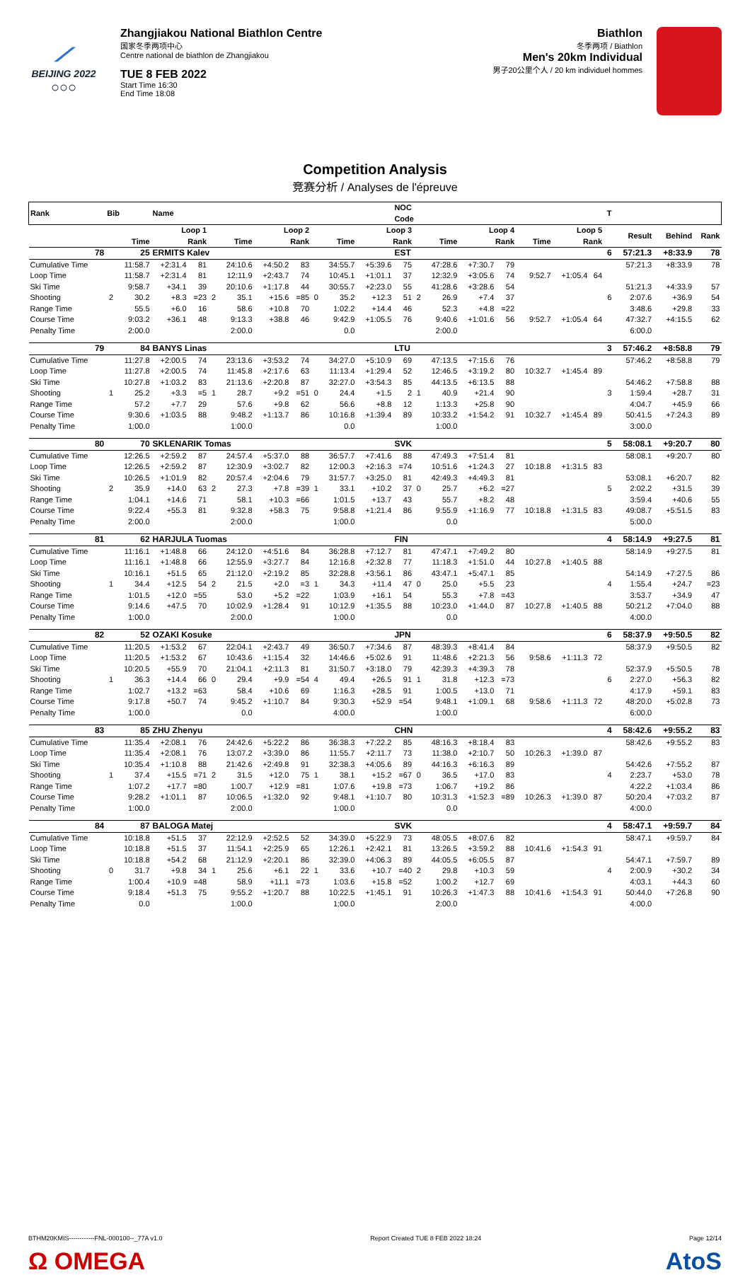⟋
BEIJING 2022
○○○
Zhangjiakou National Biathlon Centre
国家冬季两项中心
Centre national de biathlon de Zhangjiakou
TUE 8 FEB 2022
Start Time 16:30
End Time 18:08
Biathlon
冬季两项 / Biathlon
Men's 20km Individual
男子20公里个人 / 20 km individuel hommes
Competition Analysis
竞赛分析 / Analyses de l'épreuve
| Rank | Bib | | Name | | | | | | | | | NOC Code | | | | | | | | T | | | |
| --- | --- | --- | --- | --- | --- | --- | --- | --- | --- | --- | --- | --- | --- | --- | --- | --- | --- | --- | --- | --- | --- | --- | --- |
| | Loop 1 | | | | Loop 2 | | | | Loop 3 | | | | Loop 4 | | | | Loop 5 | | | | Result | Behind | Rank |
| | Time | | Rank | | Time | | Rank | | Time | | Rank | | Time | | Rank | | Time | Rank | | | | | |
| 78 | 25 | | ERMITS Kalev | | | | | | | | | EST | | | | | | | | 6 | 57:21.3 | +8:33.9 | 78 |
| Cumulative Time | | 11:58.7 | +2:31.4 | 81 | | 24:10.6 | +4:50.2 | 83 | | 34:55.7 | +5:39.6 | 75 | | 47:28.6 | +7:30.7 | 79 | | | | | 57:21.3 | +8:33.9 | 78 |
| Loop Time | | 11:58.7 | +2:31.4 | 81 | | 12:11.9 | +2:43.7 | 74 | | 10:45.1 | +1:01.1 | 37 | | 12:32.9 | +3:05.6 | 74 | 9:52.7 | +1:05.4 | 64 | | | | |
| Ski Time | | 9:58.7 | +34.1 | 39 | | 20:10.6 | +1:17.8 | 44 | | 30:55.7 | +2:23.0 | 55 | | 41:28.6 | +3:28.6 | 54 | | | | | 51:21.3 | +4:33.9 | 57 |
| Shooting | 2 | 30.2 | +8.3 | =23 | 2 | 35.1 | +15.6 | =85 | 0 | 35.2 | +12.3 | 51 | 2 | 26.9 | +7.4 | 37 | | | | 6 | 2:07.6 | +36.9 | 54 |
| Range Time | | 55.5 | +6.0 | 16 | | 58.6 | +10.8 | 70 | | 1:02.2 | +14.4 | 46 | | 52.3 | +4.8 | =22 | | | | | 3:48.6 | +29.8 | 33 |
| Course Time | | 9:03.2 | +36.1 | 48 | | 9:13.3 | +38.8 | 46 | | 9:42.9 | +1:05.5 | 76 | | 9:40.6 | +1:01.6 | 56 | 9:52.7 | +1:05.4 | 64 | | 47:32.7 | +4:15.5 | 62 |
| Penalty Time | | 2:00.0 | | | | 2:00.0 | | | | 0.0 | | | | 2:00.0 | | | | | | | 6:00.0 | | |
| 79 | 84 | | BANYS Linas | | | | | | | | | LTU | | | | | | | | 3 | 57:46.2 | +8:58.8 | 79 |
| Cumulative Time | | 11:27.8 | +2:00.5 | 74 | | 23:13.6 | +3:53.2 | 74 | | 34:27.0 | +5:10.9 | 69 | | 47:13.5 | +7:15.6 | 76 | | | | | 57:46.2 | +8:58.8 | 79 |
| Loop Time | | 11:27.8 | +2:00.5 | 74 | | 11:45.8 | +2:17.6 | 63 | | 11:13.4 | +1:29.4 | 52 | | 12:46.5 | +3:19.2 | 80 | 10:32.7 | +1:45.4 | 89 | | | | |
| Ski Time | | 10:27.8 | +1:03.2 | 83 | | 21:13.6 | +2:20.8 | 87 | | 32:27.0 | +3:54.3 | 85 | | 44:13.5 | +6:13.5 | 88 | | | | | 54:46.2 | +7:58.8 | 88 |
| Shooting | 1 | 25.2 | +3.3 | =5 | 1 | 28.7 | +9.2 | =51 | 0 | 24.4 | +1.5 | 2 | 1 | 40.9 | +21.4 | 90 | | | | 3 | 1:59.4 | +28.7 | 31 |
| Range Time | | 57.2 | +7.7 | 29 | | 57.6 | +9.8 | 62 | | 56.6 | +8.8 | 12 | | 1:13.3 | +25.8 | 90 | | | | | 4:04.7 | +45.9 | 66 |
| Course Time | | 9:30.6 | +1:03.5 | 88 | | 9:48.2 | +1:13.7 | 86 | | 10:16.8 | +1:39.4 | 89 | | 10:33.2 | +1:54.2 | 91 | 10:32.7 | +1:45.4 | 89 | | 50:41.5 | +7:24.3 | 89 |
| Penalty Time | | 1:00.0 | | | | 1:00.0 | | | | 0.0 | | | | 1:00.0 | | | | | | | 3:00.0 | | |
| 80 | 70 | | SKLENARIK Tomas | | | | | | | | | SVK | | | | | | | | 5 | 58:08.1 | +9:20.7 | 80 |
| Cumulative Time | | 12:26.5 | +2:59.2 | 87 | | 24:57.4 | +5:37.0 | 88 | | 36:57.7 | +7:41.6 | 88 | | 47:49.3 | +7:51.4 | 81 | | | | | 58:08.1 | +9:20.7 | 80 |
| Loop Time | | 12:26.5 | +2:59.2 | 87 | | 12:30.9 | +3:02.7 | 82 | | 12:00.3 | +2:16.3 | =74 | | 10:51.6 | +1:24.3 | 27 | 10:18.8 | +1:31.5 | 83 | | | | |
| Ski Time | | 10:26.5 | +1:01.9 | 82 | | 20:57.4 | +2:04.6 | 79 | | 31:57.7 | +3:25.0 | 81 | | 42:49.3 | +4:49.3 | 81 | | | | | 53:08.1 | +6:20.7 | 82 |
| Shooting | 2 | 35.9 | +14.0 | 63 | 2 | 27.3 | +7.8 | =39 | 1 | 33.1 | +10.2 | 37 | 0 | 25.7 | +6.2 | =27 | | | | 5 | 2:02.2 | +31.5 | 39 |
| Range Time | | 1:04.1 | +14.6 | 71 | | 58.1 | +10.3 | =66 | | 1:01.5 | +13.7 | 43 | | 55.7 | +8.2 | 48 | | | | | 3:59.4 | +40.6 | 55 |
| Course Time | | 9:22.4 | +55.3 | 81 | | 9:32.8 | +58.3 | 75 | | 9:58.8 | +1:21.4 | 86 | | 9:55.9 | +1:16.9 | 77 | 10:18.8 | +1:31.5 | 83 | | 49:08.7 | +5:51.5 | 83 |
| Penalty Time | | 2:00.0 | | | | 2:00.0 | | | | 1:00.0 | | | | 0.0 | | | | | | | 5:00.0 | | |
| 81 | 62 | | HARJULA Tuomas | | | | | | | | | FIN | | | | | | | | 4 | 58:14.9 | +9:27.5 | 81 |
| Cumulative Time | | 11:16.1 | +1:48.8 | 66 | | 24:12.0 | +4:51.6 | 84 | | 36:28.8 | +7:12.7 | 81 | | 47:47.1 | +7:49.2 | 80 | | | | | 58:14.9 | +9:27.5 | 81 |
| Loop Time | | 11:16.1 | +1:48.8 | 66 | | 12:55.9 | +3:27.7 | 84 | | 12:16.8 | +2:32.8 | 77 | | 11:18.3 | +1:51.0 | 44 | 10:27.8 | +1:40.5 | 88 | | | | |
| Ski Time | | 10:16.1 | +51.5 | 65 | | 21:12.0 | +2:19.2 | 85 | | 32:28.8 | +3:56.1 | 86 | | 43:47.1 | +5:47.1 | 85 | | | | | 54:14.9 | +7:27.5 | 86 |
| Shooting | 1 | 34.4 | +12.5 | 54 | 2 | 21.5 | +2.0 | =3 | 1 | 34.3 | +11.4 | 47 | 0 | 25.0 | +5.5 | 23 | | | | 4 | 1:55.4 | +24.7 | =23 |
| Range Time | | 1:01.5 | +12.0 | =55 | | 53.0 | +5.2 | =22 | | 1:03.9 | +16.1 | 54 | | 55.3 | +7.8 | =43 | | | | | 3:53.7 | +34.9 | 47 |
| Course Time | | 9:14.6 | +47.5 | 70 | | 10:02.9 | +1:28.4 | 91 | | 10:12.9 | +1:35.5 | 88 | | 10:23.0 | +1:44.0 | 87 | 10:27.8 | +1:40.5 | 88 | | 50:21.2 | +7:04.0 | 88 |
| Penalty Time | | 1:00.0 | | | | 2:00.0 | | | | 1:00.0 | | | | 0.0 | | | | | | | 4:00.0 | | |
| 82 | 52 | | OZAKI Kosuke | | | | | | | | | JPN | | | | | | | | 6 | 58:37.9 | +9:50.5 | 82 |
| Cumulative Time | | 11:20.5 | +1:53.2 | 67 | | 22:04.1 | +2:43.7 | 49 | | 36:50.7 | +7:34.6 | 87 | | 48:39.3 | +8:41.4 | 84 | | | | | 58:37.9 | +9:50.5 | 82 |
| Loop Time | | 11:20.5 | +1:53.2 | 67 | | 10:43.6 | +1:15.4 | 32 | | 14:46.6 | +5:02.6 | 91 | | 11:48.6 | +2:21.3 | 56 | 9:58.6 | +1:11.3 | 72 | | | | |
| Ski Time | | 10:20.5 | +55.9 | 70 | | 21:04.1 | +2:11.3 | 81 | | 31:50.7 | +3:18.0 | 79 | | 42:39.3 | +4:39.3 | 78 | | | | | 52:37.9 | +5:50.5 | 78 |
| Shooting | 1 | 36.3 | +14.4 | 66 | 0 | 29.4 | +9.9 | =54 | 4 | 49.4 | +26.5 | 91 | 1 | 31.8 | +12.3 | =73 | | | | 6 | 2:27.0 | +56.3 | 82 |
| Range Time | | 1:02.7 | +13.2 | =63 | | 58.4 | +10.6 | 69 | | 1:16.3 | +28.5 | 91 | | 1:00.5 | +13.0 | 71 | | | | | 4:17.9 | +59.1 | 83 |
| Course Time | | 9:17.8 | +50.7 | 74 | | 9:45.2 | +1:10.7 | 84 | | 9:30.3 | +52.9 | =54 | | 9:48.1 | +1:09.1 | 68 | 9:58.6 | +1:11.3 | 72 | | 48:20.0 | +5:02.8 | 73 |
| Penalty Time | | 1:00.0 | | | | 0.0 | | | | 4:00.0 | | | | 1:00.0 | | | | | | | 6:00.0 | | |
| 83 | 85 | | ZHU Zhenyu | | | | | | | | | CHN | | | | | | | | 4 | 58:42.6 | +9:55.2 | 83 |
| Cumulative Time | | 11:35.4 | +2:08.1 | 76 | | 24:42.6 | +5:22.2 | 86 | | 36:38.3 | +7:22.2 | 85 | | 48:16.3 | +8:18.4 | 83 | | | | | 58:42.6 | +9:55.2 | 83 |
| Loop Time | | 11:35.4 | +2:08.1 | 76 | | 13:07.2 | +3:39.0 | 86 | | 11:55.7 | +2:11.7 | 73 | | 11:38.0 | +2:10.7 | 50 | 10:26.3 | +1:39.0 | 87 | | | | |
| Ski Time | | 10:35.4 | +1:10.8 | 88 | | 21:42.6 | +2:49.8 | 91 | | 32:38.3 | +4:05.6 | 89 | | 44:16.3 | +6:16.3 | 89 | | | | | 54:42.6 | +7:55.2 | 87 |
| Shooting | 1 | 37.4 | +15.5 | =71 | 2 | 31.5 | +12.0 | 75 | 1 | 38.1 | +15.2 | =67 | 0 | 36.5 | +17.0 | 83 | | | | 4 | 2:23.7 | +53.0 | 78 |
| Range Time | | 1:07.2 | +17.7 | =80 | | 1:00.7 | +12.9 | =81 | | 1:07.6 | +19.8 | =73 | | 1:06.7 | +19.2 | 86 | | | | | 4:22.2 | +1:03.4 | 86 |
| Course Time | | 9:28.2 | +1:01.1 | 87 | | 10:06.5 | +1:32.0 | 92 | | 9:48.1 | +1:10.7 | 80 | | 10:31.3 | +1:52.3 | =89 | 10:26.3 | +1:39.0 | 87 | | 50:20.4 | +7:03.2 | 87 |
| Penalty Time | | 1:00.0 | | | | 2:00.0 | | | | 1:00.0 | | | | 0.0 | | | | | | | 4:00.0 | | |
| 84 | 87 | | BALOGA Matej | | | | | | | | | SVK | | | | | | | | 4 | 58:47.1 | +9:59.7 | 84 |
| Cumulative Time | | 10:18.8 | +51.5 | 37 | | 22:12.9 | +2:52.5 | 52 | | 34:39.0 | +5:22.9 | 73 | | 48:05.5 | +8:07.6 | 82 | | | | | 58:47.1 | +9:59.7 | 84 |
| Loop Time | | 10:18.8 | +51.5 | 37 | | 11:54.1 | +2:25.9 | 65 | | 12:26.1 | +2:42.1 | 81 | | 13:26.5 | +3:59.2 | 88 | 10:41.6 | +1:54.3 | 91 | | | | |
| Ski Time | | 10:18.8 | +54.2 | 68 | | 21:12.9 | +2:20.1 | 86 | | 32:39.0 | +4:06.3 | 89 | | 44:05.5 | +6:05.5 | 87 | | | | | 54:47.1 | +7:59.7 | 89 |
| Shooting | 0 | 31.7 | +9.8 | 34 | 1 | 25.6 | +6.1 | 22 | 1 | 33.6 | +10.7 | =40 | 2 | 29.8 | +10.3 | 59 | | | | 4 | 2:00.9 | +30.2 | 34 |
| Range Time | | 1:00.4 | +10.9 | =48 | | 58.9 | +11.1 | =73 | | 1:03.6 | +15.8 | =52 | | 1:00.2 | +12.7 | 69 | | | | | 4:03.1 | +44.3 | 60 |
| Course Time | | 9:18.4 | +51.3 | 75 | | 9:55.2 | +1:20.7 | 88 | | 10:22.5 | +1:45.1 | 91 | | 10:26.3 | +1:47.3 | 88 | 10:41.6 | +1:54.3 | 91 | | 50:44.0 | +7:26.8 | 90 |
| Penalty Time | | 0.0 | | | | 1:00.0 | | | | 1:00.0 | | | | 2:00.0 | | | | | | | 4:00.0 | | |
BTHM20KMIS------------FNL-000100--_77A v1.0 Report Created TUE 8 FEB 2022 18:24 Page 12/14
Ω OMEGA AtoS